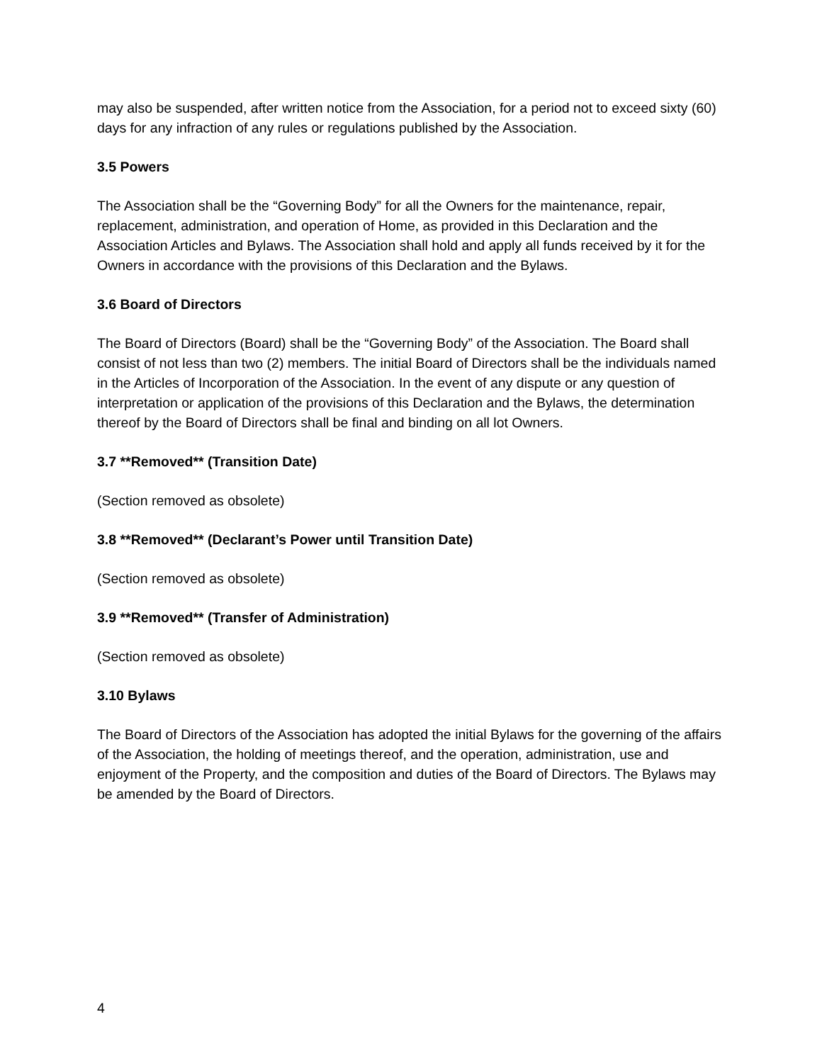may also be suspended, after written notice from the Association, for a period not to exceed sixty (60) days for any infraction of any rules or regulations published by the Association.
3.5 Powers
The Association shall be the “Governing Body” for all the Owners for the maintenance, repair, replacement, administration, and operation of Home, as provided in this Declaration and the Association Articles and Bylaws. The Association shall hold and apply all funds received by it for the Owners in accordance with the provisions of this Declaration and the Bylaws.
3.6 Board of Directors
The Board of Directors (Board) shall be the “Governing Body” of the Association. The Board shall consist of not less than two (2) members. The initial Board of Directors shall be the individuals named in the Articles of Incorporation of the Association. In the event of any dispute or any question of interpretation or application of the provisions of this Declaration and the Bylaws, the determination thereof by the Board of Directors shall be final and binding on all lot Owners.
3.7 **Removed** (Transition Date)
(Section removed as obsolete)
3.8 **Removed** (Declarant’s Power until Transition Date)
(Section removed as obsolete)
3.9 **Removed** (Transfer of Administration)
(Section removed as obsolete)
3.10 Bylaws
The Board of Directors of the Association has adopted the initial Bylaws for the governing of the affairs of the Association, the holding of meetings thereof, and the operation, administration, use and enjoyment of the Property, and the composition and duties of the Board of Directors. The Bylaws may be amended by the Board of Directors.
4